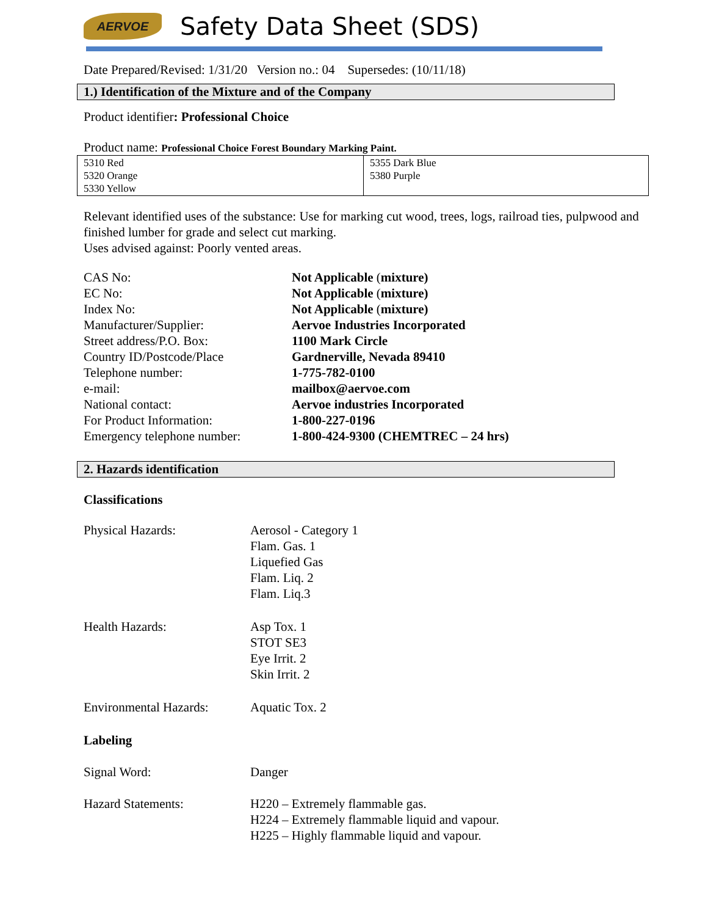AERVOE
Safety Data Sheet (SDS)
Date Prepared/Revised: 1/31/20 Version no.: 04 Supersedes: (10/11/18)
1.) Identification of the Mixture and of the Company
Product identifier: Professional Choice
Product name: Professional Choice Forest Boundary Marking Paint.
| 5310 Red 5320 Orange 5330 Yellow | 5355 Dark Blue 5380 Purple |
Relevant identified uses of the substance: Use for marking cut wood, trees, logs, railroad ties, pulpwood and finished lumber for grade and select cut marking.
Uses advised against: Poorly vented areas.
| CAS No: | Not Applicable ( mixture) |
| EC No: | Not Applicable ( mixture) |
| Index No: | Not Applicable ( mixture) |
| Manufacturer/Supplier: | Aervoe Industries Incorporated |
| Street address/P.O. Box: | 1100 Mark Circle |
| Country ID/Postcode/Place | Gardnerville, Nevada 89410 |
| Telephone number: | 1-775-782-0100 |
| e-mail: | mailbox@aervoe.com |
| National contact: | Aervoe industries Incorporated |
| For Product Information: | 1-800-227-0196 |
| Emergency telephone number: | 1-800-424-9300 (CHEMTREC – 24 hrs) |
2. Hazards identification
Classifications
| Physical Hazards: | Aerosol - Category 1 Flam. Gas. 1 Liquefied Gas Flam. Liq. 2 Flam. Liq.3 |
| Health Hazards: | Asp Tox. 1 STOT SE3 Eye Irrit. 2 Skin Irrit. 2 |
| Environmental Hazards: | Aquatic Tox. 2 |
| Labeling | |
| Signal Word: | Danger |
| Hazard Statements: | H220 – Extremely flammable gas. H224 – Extremely flammable liquid and vapour. H225 – Highly flammable liquid and vapour. |